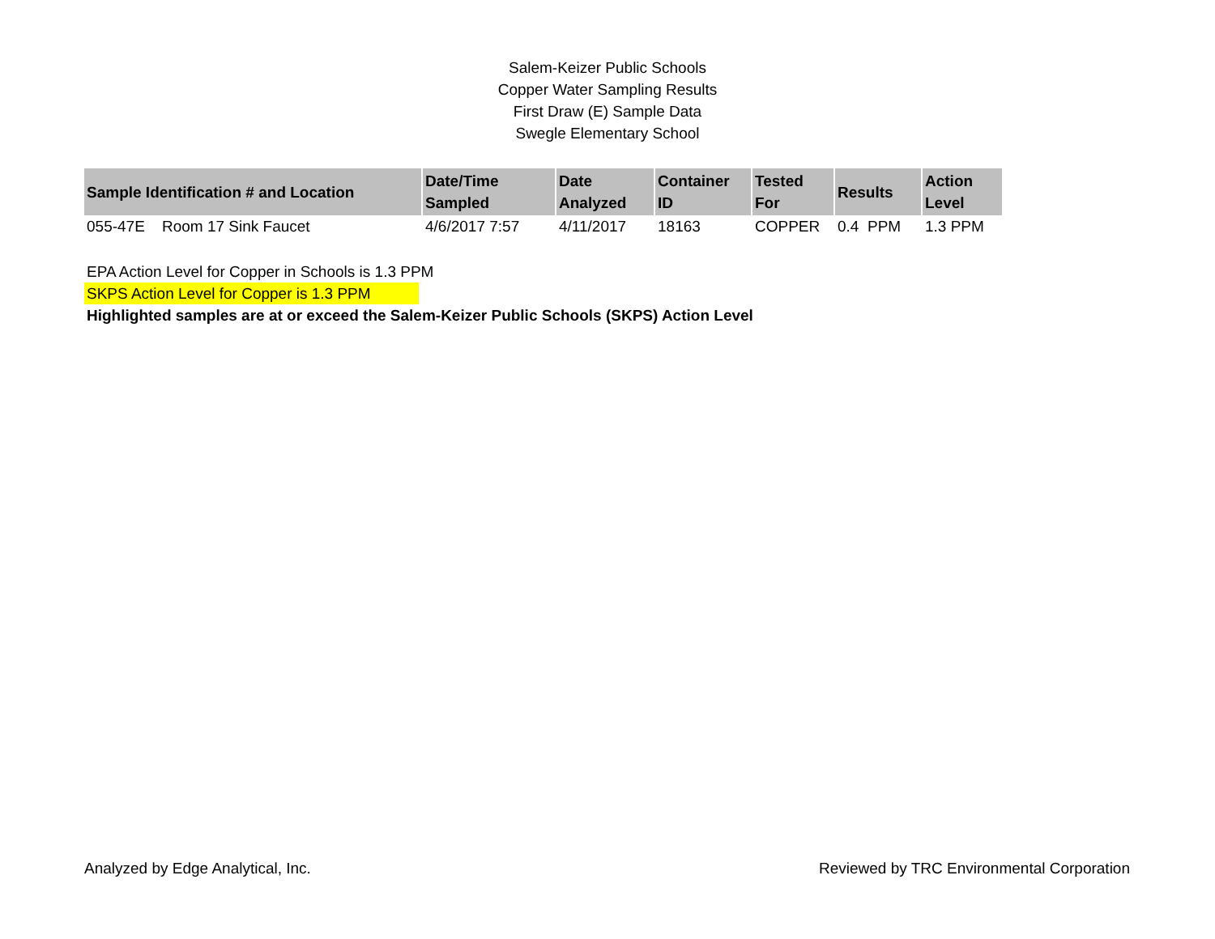Salem-Keizer Public Schools
Copper Water Sampling Results
First Draw (E) Sample Data
Swegle Elementary School
| Sample Identification # and Location | Date/Time Sampled | Date Analyzed | Container ID | Tested For | Results | Action Level |
| --- | --- | --- | --- | --- | --- | --- |
| 055-47E Room 17 Sink Faucet | 4/6/2017 7:57 | 4/11/2017 | 18163 | COPPER | 0.4 PPM | 1.3 PPM |
EPA Action Level for Copper in Schools is 1.3 PPM
SKPS Action Level for Copper is 1.3 PPM
Highlighted samples are at or exceed the Salem-Keizer Public Schools (SKPS) Action Level
Analyzed by Edge Analytical, Inc. Reviewed by TRC Environmental Corporation